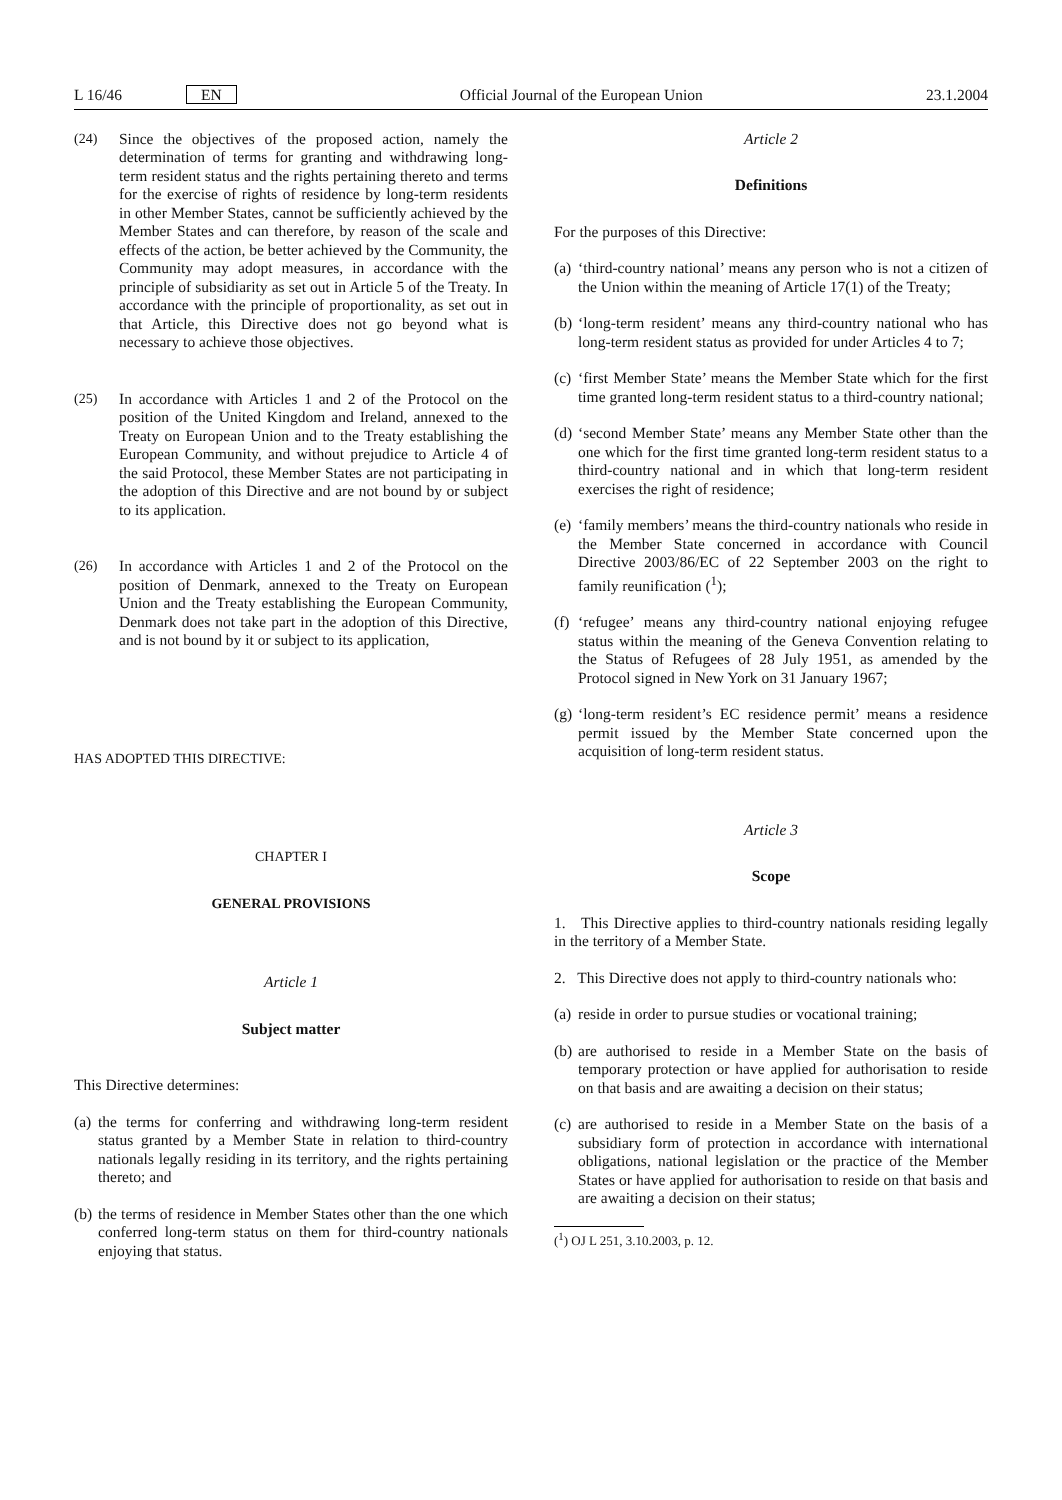L 16/46 EN Official Journal of the European Union 23.1.2004
(24) Since the objectives of the proposed action, namely the determination of terms for granting and withdrawing long-term resident status and the rights pertaining thereto and terms for the exercise of rights of residence by long-term residents in other Member States, cannot be sufficiently achieved by the Member States and can therefore, by reason of the scale and effects of the action, be better achieved by the Community, the Community may adopt measures, in accordance with the principle of subsidiarity as set out in Article 5 of the Treaty. In accordance with the principle of proportionality, as set out in that Article, this Directive does not go beyond what is necessary to achieve those objectives.
(25) In accordance with Articles 1 and 2 of the Protocol on the position of the United Kingdom and Ireland, annexed to the Treaty on European Union and to the Treaty establishing the European Community, and without prejudice to Article 4 of the said Protocol, these Member States are not participating in the adoption of this Directive and are not bound by or subject to its application.
(26) In accordance with Articles 1 and 2 of the Protocol on the position of Denmark, annexed to the Treaty on European Union and the Treaty establishing the European Community, Denmark does not take part in the adoption of this Directive, and is not bound by it or subject to its application,
HAS ADOPTED THIS DIRECTIVE:
CHAPTER I
GENERAL PROVISIONS
Article 1
Subject matter
This Directive determines:
(a) the terms for conferring and withdrawing long-term resident status granted by a Member State in relation to third-country nationals legally residing in its territory, and the rights pertaining thereto; and
(b) the terms of residence in Member States other than the one which conferred long-term status on them for third-country nationals enjoying that status.
Article 2
Definitions
For the purposes of this Directive:
(a) ‘third-country national’ means any person who is not a citizen of the Union within the meaning of Article 17(1) of the Treaty;
(b) ‘long-term resident’ means any third-country national who has long-term resident status as provided for under Articles 4 to 7;
(c) ‘first Member State’ means the Member State which for the first time granted long-term resident status to a third-country national;
(d) ‘second Member State’ means any Member State other than the one which for the first time granted long-term resident status to a third-country national and in which that long-term resident exercises the right of residence;
(e) ‘family members’ means the third-country nationals who reside in the Member State concerned in accordance with Council Directive 2003/86/EC of 22 September 2003 on the right to family reunification (<sup>1</sup>);
(f) ‘refugee’ means any third-country national enjoying refugee status within the meaning of the Geneva Convention relating to the Status of Refugees of 28 July 1951, as amended by the Protocol signed in New York on 31 January 1967;
(g) ‘long-term resident’s EC residence permit’ means a residence permit issued by the Member State concerned upon the acquisition of long-term resident status.
Article 3
Scope
1. This Directive applies to third-country nationals residing legally in the territory of a Member State.
2. This Directive does not apply to third-country nationals who:
(a) reside in order to pursue studies or vocational training;
(b) are authorised to reside in a Member State on the basis of temporary protection or have applied for authorisation to reside on that basis and are awaiting a decision on their status;
(c) are authorised to reside in a Member State on the basis of a subsidiary form of protection in accordance with international obligations, national legislation or the practice of the Member States or have applied for authorisation to reside on that basis and are awaiting a decision on their status;
(<sup>1</sup>) OJ L 251, 3.10.2003, p. 12.